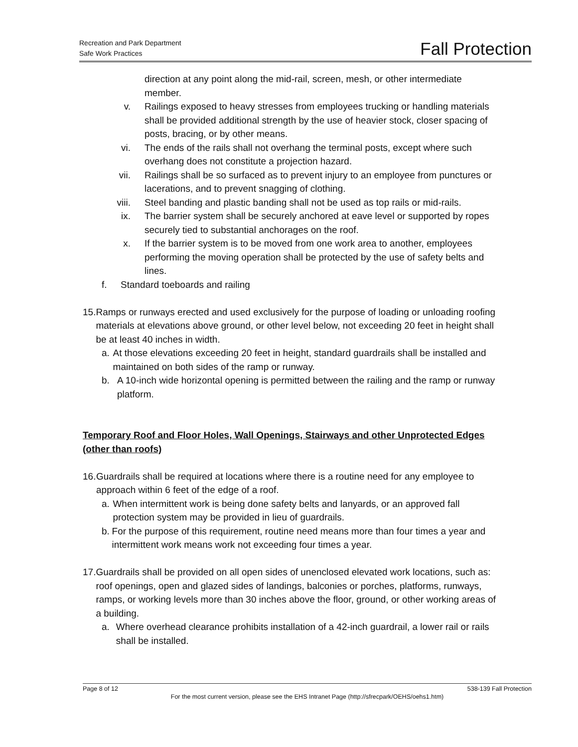Recreation and Park Department
Safe Work Practices
Fall Protection
direction at any point along the mid-rail, screen, mesh, or other intermediate member.
v. Railings exposed to heavy stresses from employees trucking or handling materials shall be provided additional strength by the use of heavier stock, closer spacing of posts, bracing, or by other means.
vi. The ends of the rails shall not overhang the terminal posts, except where such overhang does not constitute a projection hazard.
vii. Railings shall be so surfaced as to prevent injury to an employee from punctures or lacerations, and to prevent snagging of clothing.
viii. Steel banding and plastic banding shall not be used as top rails or mid-rails.
ix. The barrier system shall be securely anchored at eave level or supported by ropes securely tied to substantial anchorages on the roof.
x. If the barrier system is to be moved from one work area to another, employees performing the moving operation shall be protected by the use of safety belts and lines.
f. Standard toeboards and railing
15. Ramps or runways erected and used exclusively for the purpose of loading or unloading roofing materials at elevations above ground, or other level below, not exceeding 20 feet in height shall be at least 40 inches in width.
a. At those elevations exceeding 20 feet in height, standard guardrails shall be installed and maintained on both sides of the ramp or runway.
b. A 10-inch wide horizontal opening is permitted between the railing and the ramp or runway platform.
Temporary Roof and Floor Holes, Wall Openings, Stairways and other Unprotected Edges (other than roofs)
16. Guardrails shall be required at locations where there is a routine need for any employee to approach within 6 feet of the edge of a roof.
a. When intermittent work is being done safety belts and lanyards, or an approved fall protection system may be provided in lieu of guardrails.
b. For the purpose of this requirement, routine need means more than four times a year and intermittent work means work not exceeding four times a year.
17. Guardrails shall be provided on all open sides of unenclosed elevated work locations, such as: roof openings, open and glazed sides of landings, balconies or porches, platforms, runways, ramps, or working levels more than 30 inches above the floor, ground, or other working areas of a building.
a. Where overhead clearance prohibits installation of a 42-inch guardrail, a lower rail or rails shall be installed.
Page 8 of 12 538-139 Fall Protection
For the most current version, please see the EHS Intranet Page (http://sfrecpark/OEHS/oehs1.htm)